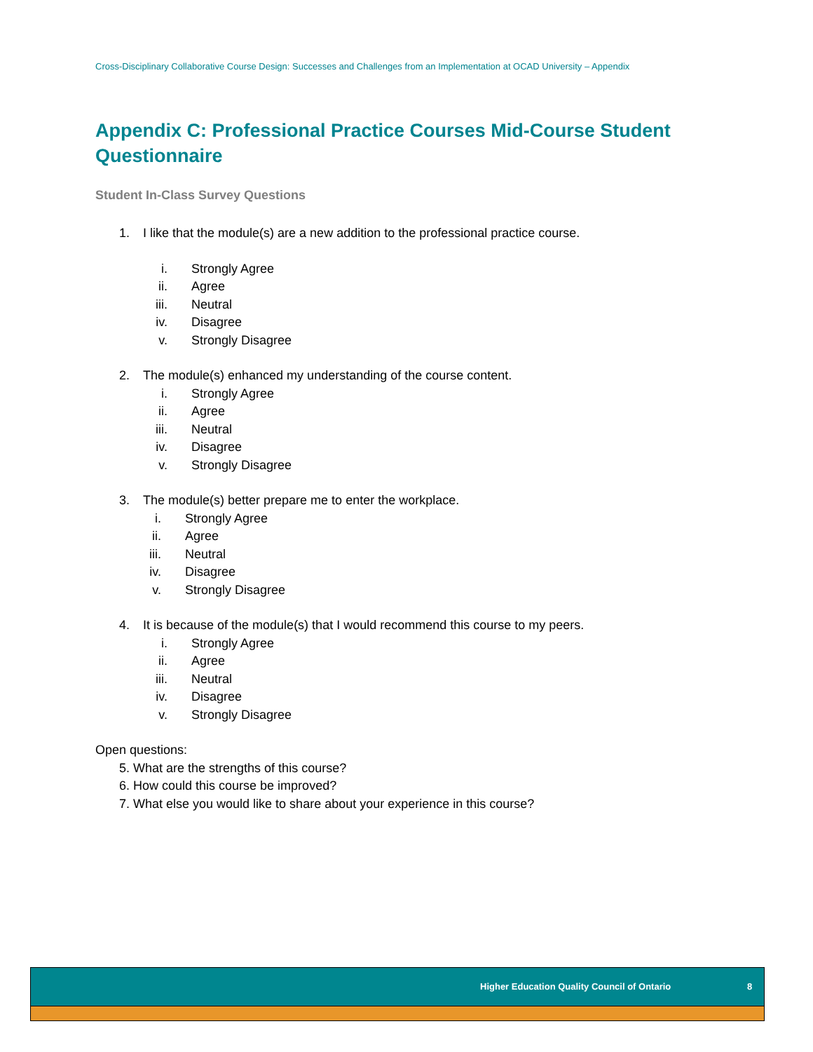Cross-Disciplinary Collaborative Course Design: Successes and Challenges from an Implementation at OCAD University – Appendix
Appendix C: Professional Practice Courses Mid-Course Student Questionnaire
Student In-Class Survey Questions
1. I like that the module(s) are a new addition to the professional practice course.
i. Strongly Agree
ii. Agree
iii. Neutral
iv. Disagree
v. Strongly Disagree
2. The module(s) enhanced my understanding of the course content.
i. Strongly Agree
ii. Agree
iii. Neutral
iv. Disagree
v. Strongly Disagree
3. The module(s) better prepare me to enter the workplace.
i. Strongly Agree
ii. Agree
iii. Neutral
iv. Disagree
v. Strongly Disagree
4. It is because of the module(s) that I would recommend this course to my peers.
i. Strongly Agree
ii. Agree
iii. Neutral
iv. Disagree
v. Strongly Disagree
Open questions:
5. What are the strengths of this course?
6. How could this course be improved?
7. What else you would like to share about your experience in this course?
Higher Education Quality Council of Ontario 8